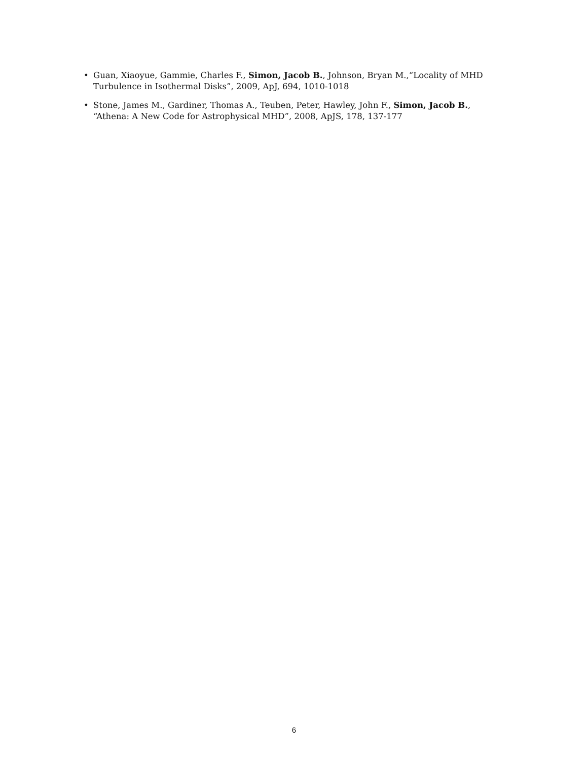• Guan, Xiaoyue, Gammie, Charles F., Simon, Jacob B., Johnson, Bryan M.,“Locality of MHD Turbulence in Isothermal Disks”, 2009, ApJ, 694, 1010-1018
• Stone, James M., Gardiner, Thomas A., Teuben, Peter, Hawley, John F., Simon, Jacob B., “Athena: A New Code for Astrophysical MHD”, 2008, ApJS, 178, 137-177
6